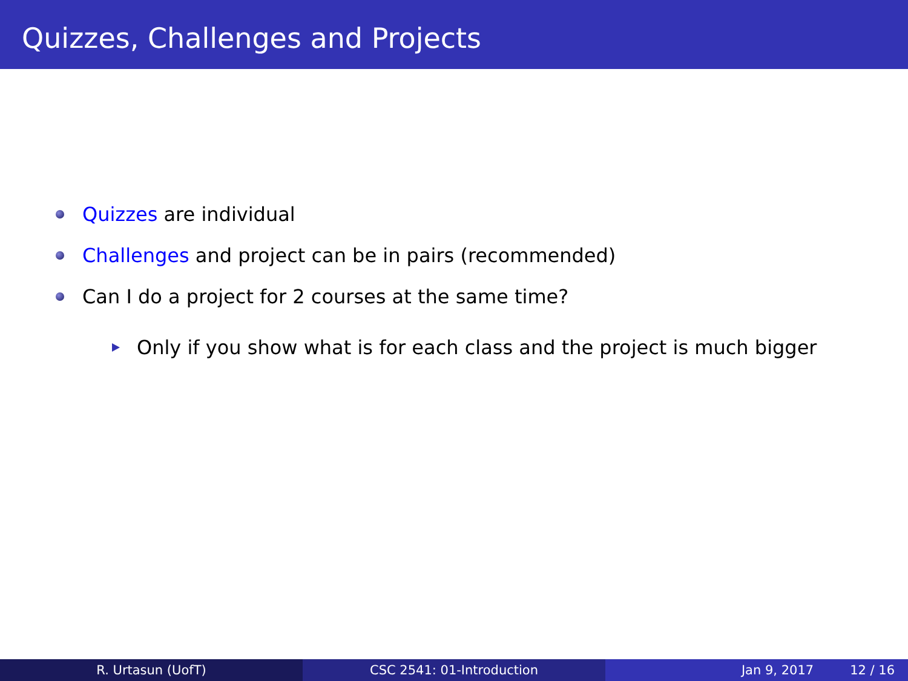Quizzes, Challenges and Projects
Quizzes are individual
Challenges and project can be in pairs (recommended)
Can I do a project for 2 courses at the same time?
Only if you show what is for each class and the project is much bigger
R. Urtasun (UofT) CSC 2541: 01-Introduction Jan 9, 2017 12 / 16